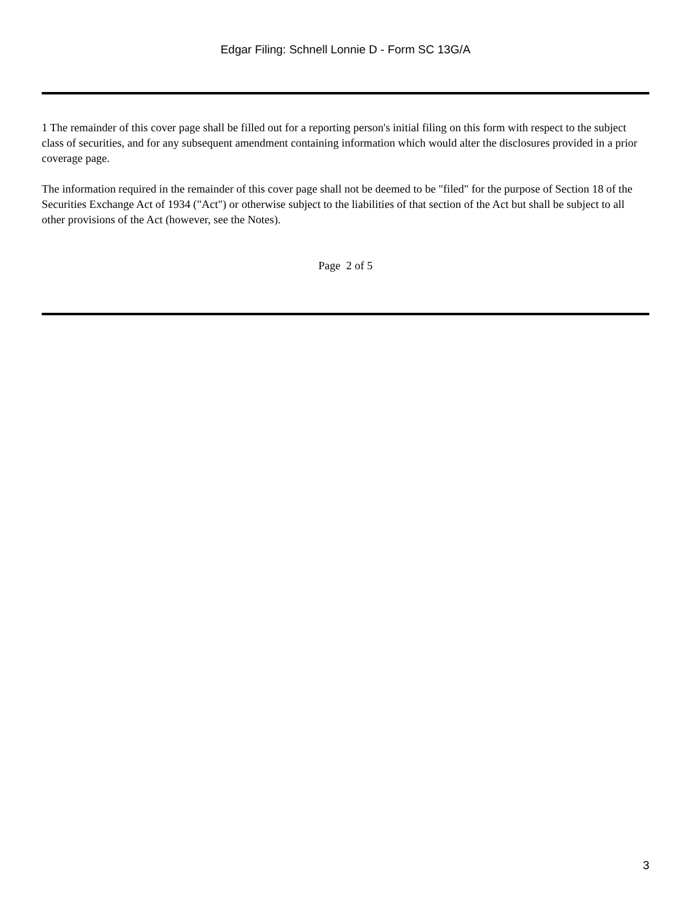Edgar Filing: Schnell Lonnie D - Form SC 13G/A
1 The remainder of this cover page shall be filled out for a reporting person's initial filing on this form with respect to the subject class of securities, and for any subsequent amendment containing information which would alter the disclosures provided in a prior coverage page.
The information required in the remainder of this cover page shall not be deemed to be "filed" for the purpose of Section 18 of the Securities Exchange Act of 1934 ("Act") or otherwise subject to the liabilities of that section of the Act but shall be subject to all other provisions of the Act (however, see the Notes).
Page 2 of 5
3